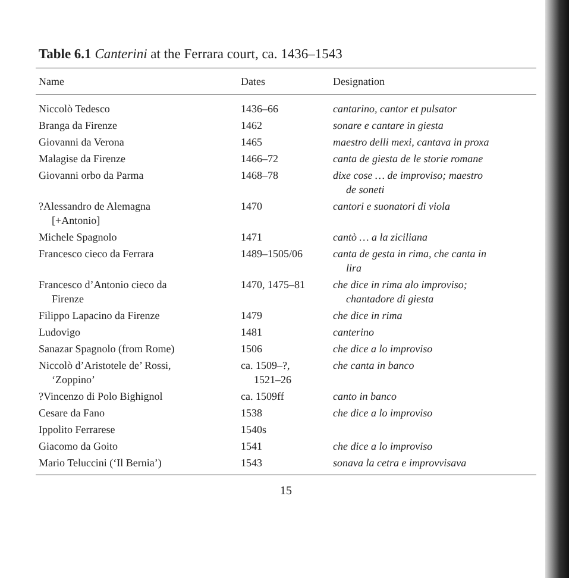Table 6.1 Canterini at the Ferrara court, ca. 1436–1543
| Name | Dates | Designation |
| --- | --- | --- |
| Niccolò Tedesco | 1436–66 | cantarino, cantor et pulsator |
| Branga da Firenze | 1462 | sonare e cantare in giesta |
| Giovanni da Verona | 1465 | maestro delli mexi, cantava in proxa |
| Malagise da Firenze | 1466–72 | canta de giesta de le storie romane |
| Giovanni orbo da Parma | 1468–78 | dixe cose … de improviso; maestro de soneti |
| ?Alessandro de Alemagna [+Antonio] | 1470 | cantori e suonatori di viola |
| Michele Spagnolo | 1471 | cantò … a la ziciliana |
| Francesco cieco da Ferrara | 1489–1505/06 | canta de gesta in rima, che canta in lira |
| Francesco d’Antonio cieco da Firenze | 1470, 1475–81 | che dice in rima alo improviso; chantadore di giesta |
| Filippo Lapacino da Firenze | 1479 | che dice in rima |
| Ludovigo | 1481 | canterino |
| Sanazar Spagnolo (from Rome) | 1506 | che dice a lo improviso |
| Niccolò d’Aristotele de’ Rossi, ‘Zoppino’ | ca. 1509–?, 1521–26 | che canta in banco |
| ?Vincenzo di Polo Bighignol | ca. 1509ff | canto in banco |
| Cesare da Fano | 1538 | che dice a lo improviso |
| Ippolito Ferrarese | 1540s | |
| Giacomo da Goito | 1541 | che dice a lo improviso |
| Mario Teluccini (‘Il Bernia’) | 1543 | sonava la cetra e improvvisava |
15